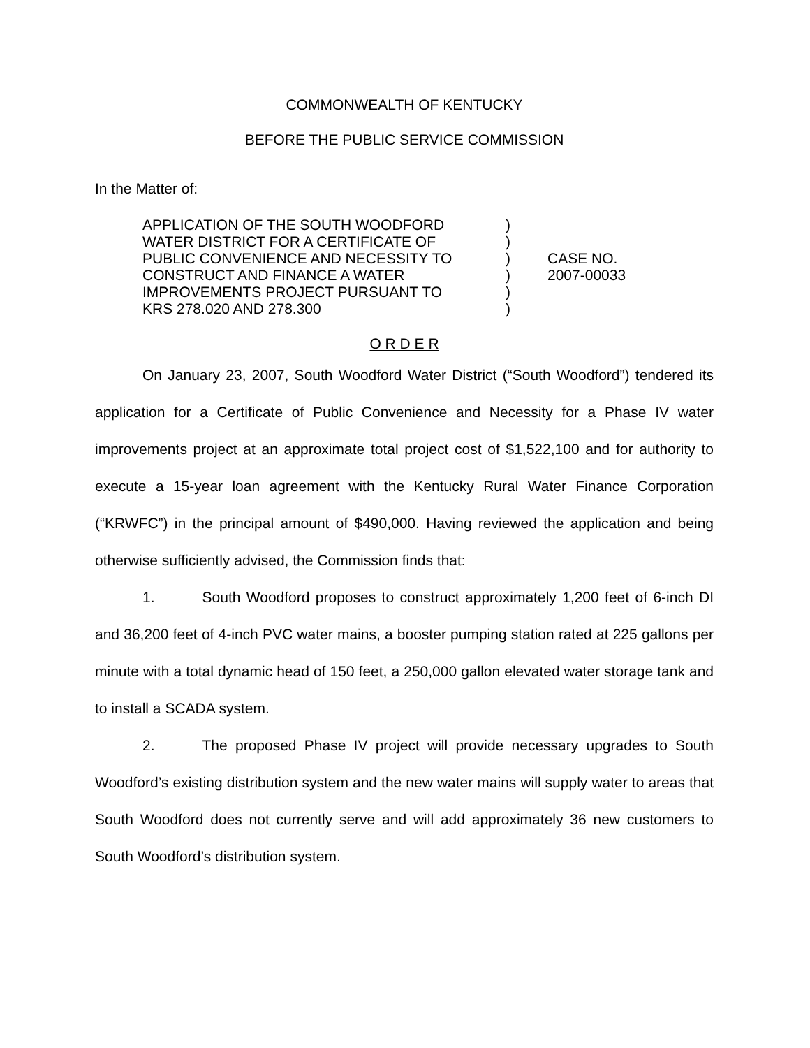COMMONWEALTH OF KENTUCKY
BEFORE THE PUBLIC SERVICE COMMISSION
In the Matter of:
APPLICATION OF THE SOUTH WOODFORD
WATER DISTRICT FOR A CERTIFICATE OF
PUBLIC CONVENIENCE AND NECESSITY TO
CONSTRUCT AND FINANCE A WATER
IMPROVEMENTS PROJECT PURSUANT TO
KRS 278.020 AND 278.300
)
)
)
)
)
)
CASE NO.
2007-00033
O R D E R
On January 23, 2007, South Woodford Water District (“South Woodford”) tendered its application for a Certificate of Public Convenience and Necessity for a Phase IV water improvements project at an approximate total project cost of $1,522,100 and for authority to execute a 15-year loan agreement with the Kentucky Rural Water Finance Corporation (“KRWFC”) in the principal amount of $490,000. Having reviewed the application and being otherwise sufficiently advised, the Commission finds that:
1. South Woodford proposes to construct approximately 1,200 feet of 6-inch DI and 36,200 feet of 4-inch PVC water mains, a booster pumping station rated at 225 gallons per minute with a total dynamic head of 150 feet, a 250,000 gallon elevated water storage tank and to install a SCADA system.
2. The proposed Phase IV project will provide necessary upgrades to South Woodford’s existing distribution system and the new water mains will supply water to areas that South Woodford does not currently serve and will add approximately 36 new customers to South Woodford’s distribution system.